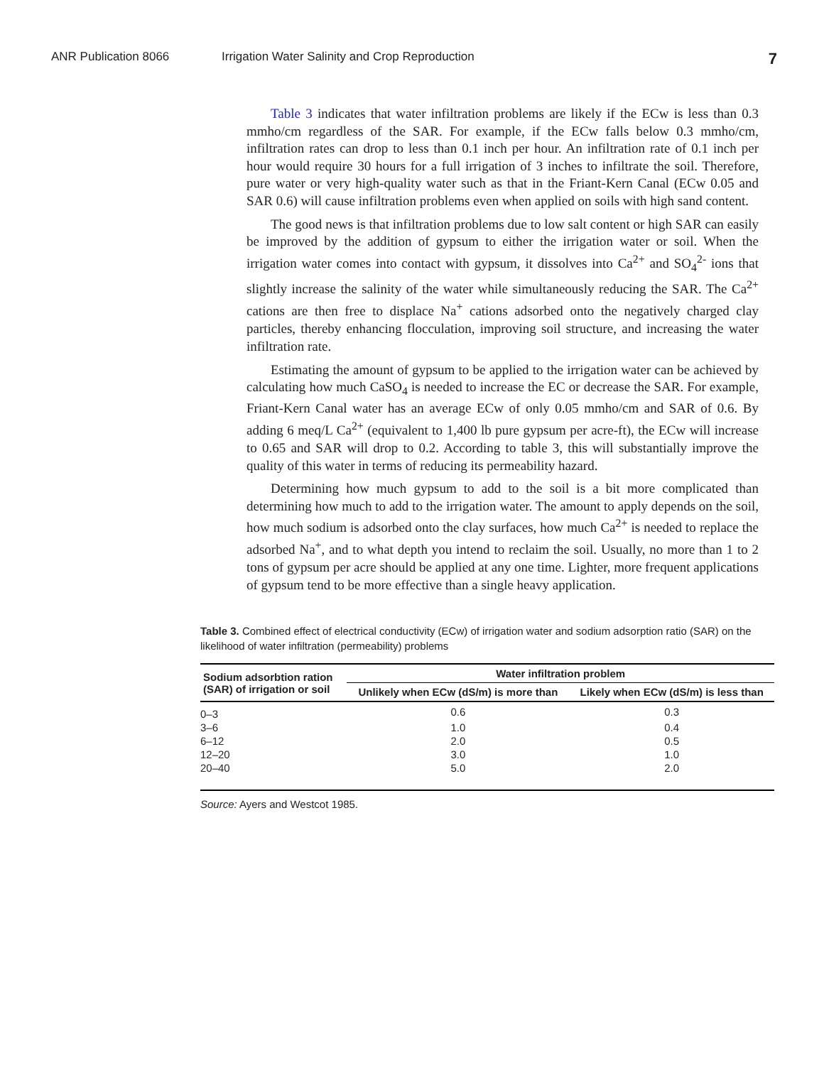ANR Publication 8066 Irrigation Water Salinity and Crop Reproduction 7
Table 3 indicates that water infiltration problems are likely if the ECw is less than 0.3 mmho/cm regardless of the SAR. For example, if the ECw falls below 0.3 mmho/cm, infiltration rates can drop to less than 0.1 inch per hour. An infiltration rate of 0.1 inch per hour would require 30 hours for a full irrigation of 3 inches to infiltrate the soil. Therefore, pure water or very high-quality water such as that in the Friant-Kern Canal (ECw 0.05 and SAR 0.6) will cause infiltration problems even when applied on soils with high sand content.
The good news is that infiltration problems due to low salt content or high SAR can easily be improved by the addition of gypsum to either the irrigation water or soil. When the irrigation water comes into contact with gypsum, it dissolves into Ca<sup>2+</sup> and SO<sub>4</sub><sup>2-</sup> ions that slightly increase the salinity of the water while simultaneously reducing the SAR. The Ca<sup>2+</sup> cations are then free to displace Na<sup>+</sup> cations adsorbed onto the negatively charged clay particles, thereby enhancing flocculation, improving soil structure, and increasing the water infiltration rate.
Estimating the amount of gypsum to be applied to the irrigation water can be achieved by calculating how much CaSO<sub>4</sub> is needed to increase the EC or decrease the SAR. For example, Friant-Kern Canal water has an average ECw of only 0.05 mmho/cm and SAR of 0.6. By adding 6 meq/L Ca<sup>2+</sup> (equivalent to 1,400 lb pure gypsum per acre-ft), the ECw will increase to 0.65 and SAR will drop to 0.2. According to table 3, this will substantially improve the quality of this water in terms of reducing its permeability hazard.
Determining how much gypsum to add to the soil is a bit more complicated than determining how much to add to the irrigation water. The amount to apply depends on the soil, how much sodium is adsorbed onto the clay surfaces, how much Ca<sup>2+</sup> is needed to replace the adsorbed Na<sup>+</sup>, and to what depth you intend to reclaim the soil. Usually, no more than 1 to 2 tons of gypsum per acre should be applied at any one time. Lighter, more frequent applications of gypsum tend to be more effective than a single heavy application.
Table 3. Combined effect of electrical conductivity (ECw) of irrigation water and sodium adsorption ratio (SAR) on the likelihood of water infiltration (permeability) problems
| Sodium adsorbtion ration (SAR) of irrigation or soil | Water infiltration problem | |
| --- | --- | --- |
| | Unlikely when ECw (dS/m) is more than | Likely when ECw (dS/m) is less than |
| 0–3 | 0.6 | 0.3 |
| 3–6 | 1.0 | 0.4 |
| 6–12 | 2.0 | 0.5 |
| 12–20 | 3.0 | 1.0 |
| 20–40 | 5.0 | 2.0 |
Source: Ayers and Westcot 1985.